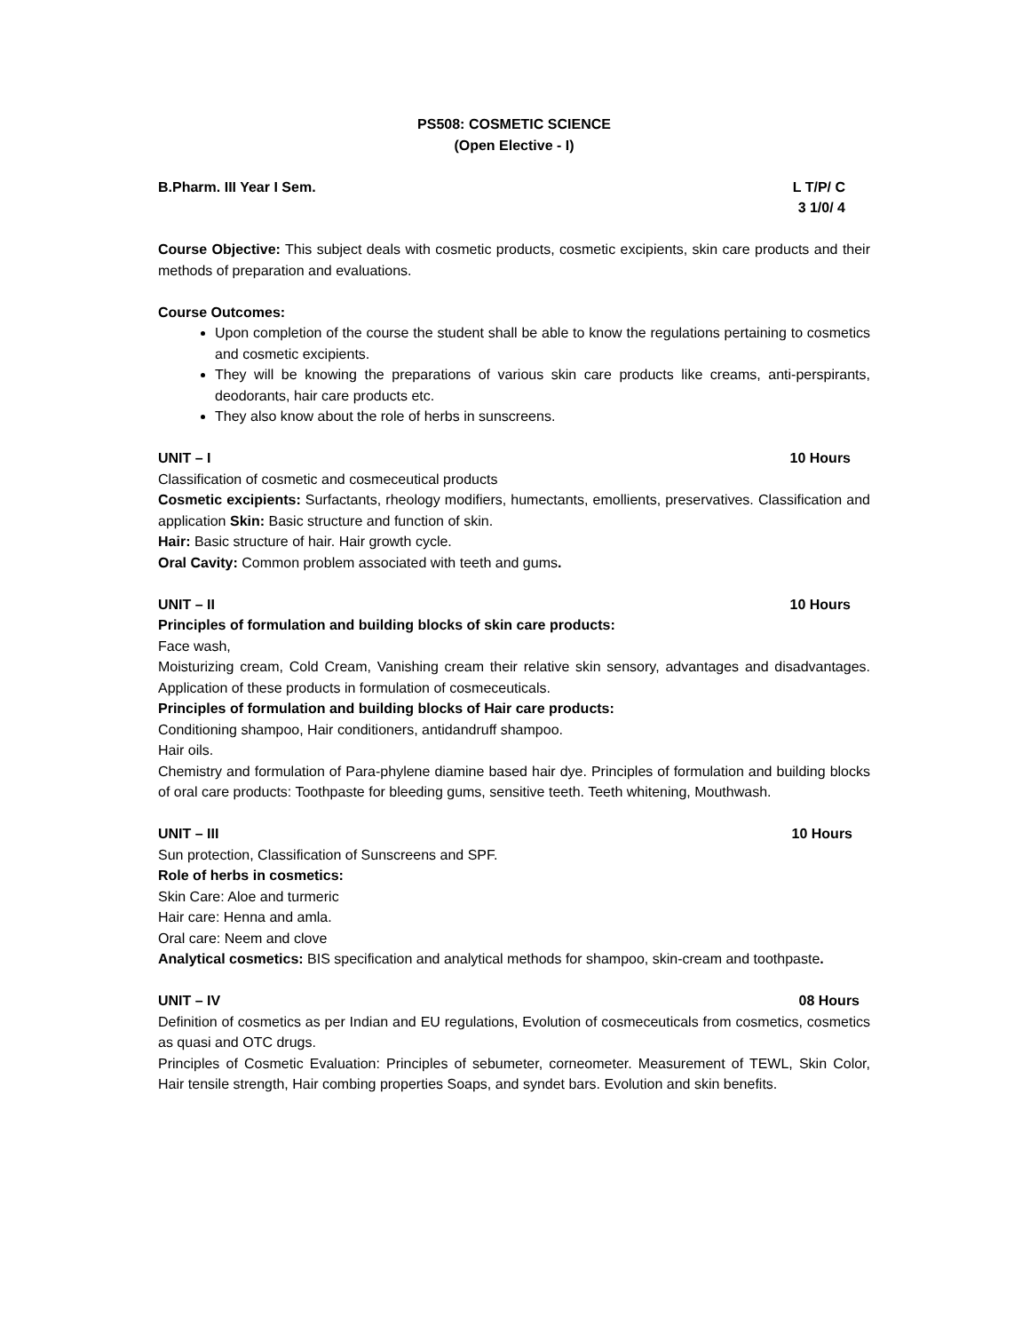PS508: COSMETIC SCIENCE
(Open Elective - I)
B.Pharm. III Year I Sem. L T/P/ C
3 1/0/ 4
Course Objective: This subject deals with cosmetic products, cosmetic excipients, skin care products and their methods of preparation and evaluations.
Course Outcomes:
Upon completion of the course the student shall be able to know the regulations pertaining to cosmetics and cosmetic excipients.
They will be knowing the preparations of various skin care products like creams, anti-perspirants, deodorants, hair care products etc.
They also know about the role of herbs in sunscreens.
UNIT – I 10 Hours
Classification of cosmetic and cosmeceutical products
Cosmetic excipients: Surfactants, rheology modifiers, humectants, emollients, preservatives. Classification and application Skin: Basic structure and function of skin.
Hair: Basic structure of hair. Hair growth cycle.
Oral Cavity: Common problem associated with teeth and gums.
UNIT – II 10 Hours
Principles of formulation and building blocks of skin care products:
Face wash,
Moisturizing cream, Cold Cream, Vanishing cream their relative skin sensory, advantages and disadvantages. Application of these products in formulation of cosmeceuticals.
Principles of formulation and building blocks of Hair care products:
Conditioning shampoo, Hair conditioners, antidandruff shampoo.
Hair oils.
Chemistry and formulation of Para-phylene diamine based hair dye. Principles of formulation and building blocks of oral care products: Toothpaste for bleeding gums, sensitive teeth. Teeth whitening, Mouthwash.
UNIT – III 10 Hours
Sun protection, Classification of Sunscreens and SPF.
Role of herbs in cosmetics:
Skin Care: Aloe and turmeric
Hair care: Henna and amla.
Oral care: Neem and clove
Analytical cosmetics: BIS specification and analytical methods for shampoo, skin-cream and toothpaste.
UNIT – IV 08 Hours
Definition of cosmetics as per Indian and EU regulations, Evolution of cosmeceuticals from cosmetics, cosmetics as quasi and OTC drugs.
Principles of Cosmetic Evaluation: Principles of sebumeter, corneometer. Measurement of TEWL, Skin Color, Hair tensile strength, Hair combing properties Soaps, and syndet bars. Evolution and skin benefits.